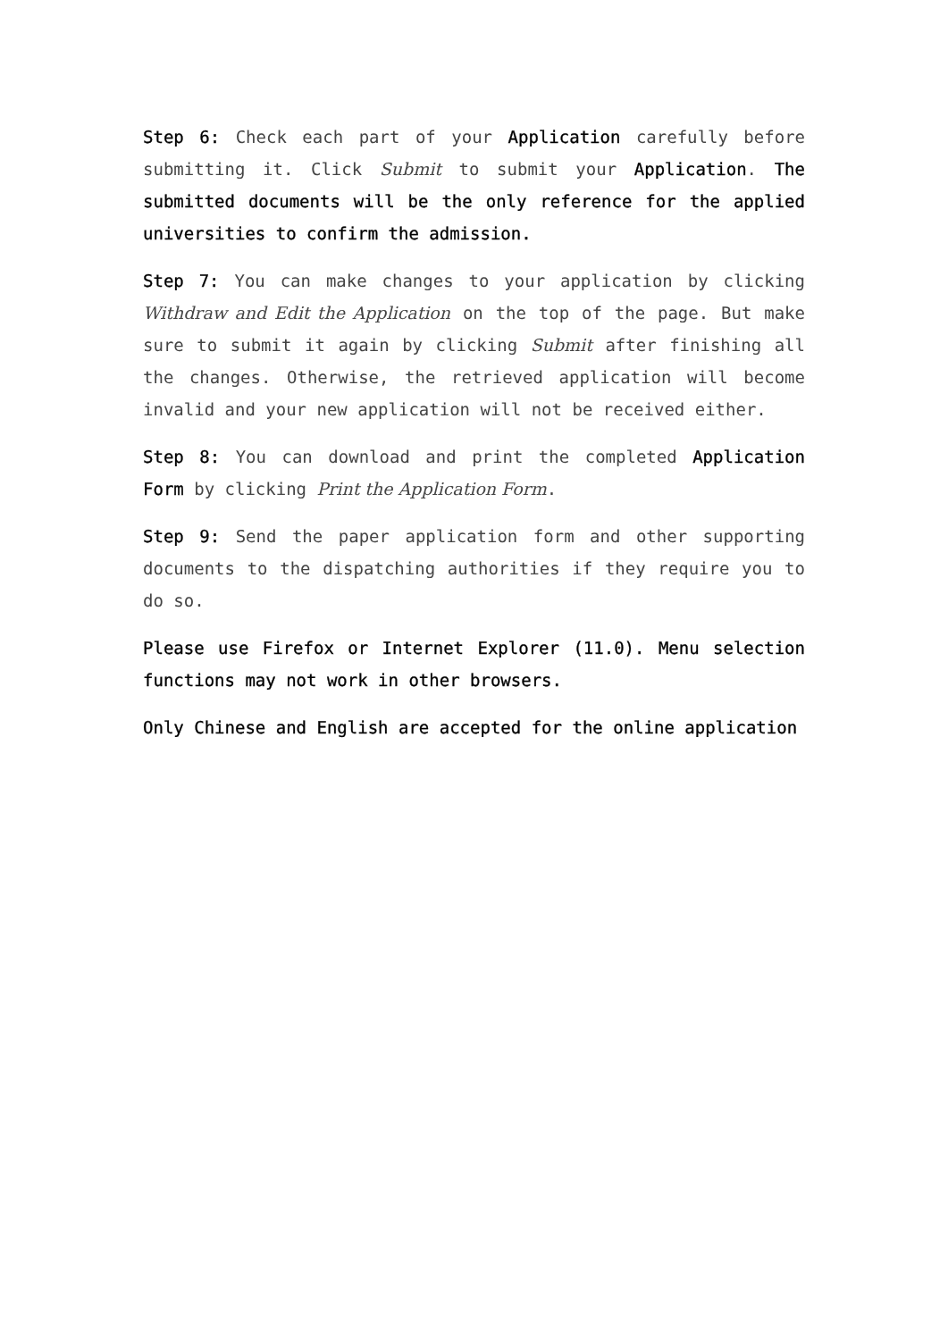Step 6: Check each part of your Application carefully before submitting it. Click Submit to submit your Application. The submitted documents will be the only reference for the applied universities to confirm the admission.
Step 7: You can make changes to your application by clicking Withdraw and Edit the Application on the top of the page. But make sure to submit it again by clicking Submit after finishing all the changes. Otherwise, the retrieved application will become invalid and your new application will not be received either.
Step 8: You can download and print the completed Application Form by clicking Print the Application Form.
Step 9: Send the paper application form and other supporting documents to the dispatching authorities if they require you to do so.
Please use Firefox or Internet Explorer (11.0). Menu selection functions may not work in other browsers.
Only Chinese and English are accepted for the online application